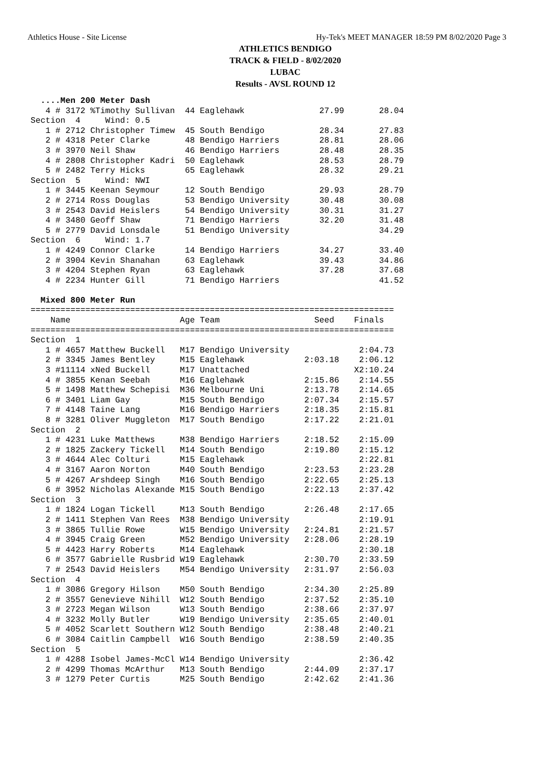Athletics House - Site License Hy-Tek's MEET MANAGER 18:59 PM 8/02/2020 Page 3
ATHLETICS BENDIGO
TRACK & FIELD - 8/02/2020
LUBAC
Results - AVSL ROUND 12
  ....Men 200 Meter Dash
   4 # 3172 %Timothy Sullivan  44 Eaglehawk               27.99       28.04
Section  4     Wind: 0.5
   1 # 2712 Christopher Timew  45 South Bendigo           28.34       27.83
   2 # 4318 Peter Clarke       48 Bendigo Harriers        28.81       28.06
   3 # 3970 Neil Shaw          46 Bendigo Harriers        28.48       28.35
   4 # 2808 Christopher Kadri  50 Eaglehawk               28.53       28.79
   5 # 2482 Terry Hicks        65 Eaglehawk               28.32       29.21
Section  5     Wind: NWI
   1 # 3445 Keenan Seymour     12 South Bendigo           29.93       28.79
   2 # 2714 Ross Douglas       53 Bendigo University      30.48       30.08
   3 # 2543 David Heislers     54 Bendigo University      30.31       31.27
   4 # 3480 Geoff Shaw         71 Bendigo Harriers        32.20       31.48
   5 # 2779 David Lonsdale     51 Bendigo University                  34.29
Section  6     Wind: 1.7
   1 # 4249 Connor Clarke      14 Bendigo Harriers        34.27       33.40
   2 # 3904 Kevin Shanahan     63 Eaglehawk               39.43       34.86
   3 # 4204 Stephen Ryan       63 Eaglehawk               37.28       37.68
   4 # 2234 Hunter Gill        71 Bendigo Harriers                    41.52

  Mixed 800 Meter Run
=========================================================================
    Name                      Age Team                   Seed    Finals
=========================================================================
Section  1
   1 # 4657 Matthew Buckell   M17 Bendigo University              2:04.73
   2 # 3345 James Bentley     M15 Eaglehawk            2:03.18    2:06.12
   3 #11114 xNed Buckell      M17 Unattached                     X2:10.24
   4 # 3855 Kenan Seebah      M16 Eaglehawk            2:15.86    2:14.55
   5 # 1498 Matthew Schepisi  M36 Melbourne Uni        2:13.78    2:14.65
   6 # 3401 Liam Gay          M15 South Bendigo        2:07.34    2:15.57
   7 # 4148 Taine Lang        M16 Bendigo Harriers     2:18.35    2:15.81
   8 # 3281 Oliver Muggleton  M17 South Bendigo        2:17.22    2:21.01
Section  2
   1 # 4231 Luke Matthews     M38 Bendigo Harriers     2:18.52    2:15.09
   2 # 1825 Zackery Tickell   M14 South Bendigo        2:19.80    2:15.12
   3 # 4644 Alec Colturi      M15 Eaglehawk                       2:22.81
   4 # 3167 Aaron Norton      M40 South Bendigo        2:23.53    2:23.28
   5 # 4267 Arshdeep Singh    M16 South Bendigo        2:22.65    2:25.13
   6 # 3952 Nicholas Alexande M15 South Bendigo        2:22.13    2:37.42
Section  3
   1 # 1824 Logan Tickell     M13 South Bendigo        2:26.48    2:17.65
   2 # 1411 Stephen Van Rees  M38 Bendigo University              2:19.91
   3 # 3865 Tullie Rowe       W15 Bendigo University   2:24.81    2:21.57
   4 # 3945 Craig Green       M52 Bendigo University   2:28.06    2:28.19
   5 # 4423 Harry Roberts     M14 Eaglehawk                       2:30.18
   6 # 3577 Gabrielle Rusbrid W19 Eaglehawk            2:30.70    2:33.59
   7 # 2543 David Heislers    M54 Bendigo University   2:31.97    2:56.03
Section  4
   1 # 3086 Gregory Hilson    M50 South Bendigo        2:34.30    2:25.89
   2 # 3557 Genevieve Nihill  W12 South Bendigo        2:37.52    2:35.10
   3 # 2723 Megan Wilson      W13 South Bendigo        2:38.66    2:37.97
   4 # 3232 Molly Butler      W19 Bendigo University   2:35.65    2:40.01
   5 # 4052 Scarlett Southern W12 South Bendigo        2:38.48    2:40.21
   6 # 3084 Caitlin Campbell  W16 South Bendigo        2:38.59    2:40.35
Section  5
   1 # 4288 Isobel James-McCl W14 Bendigo University              2:36.42
   2 # 4299 Thomas McArthur   M13 South Bendigo        2:44.09    2:37.17
   3 # 1279 Peter Curtis      M25 South Bendigo        2:42.62    2:41.36